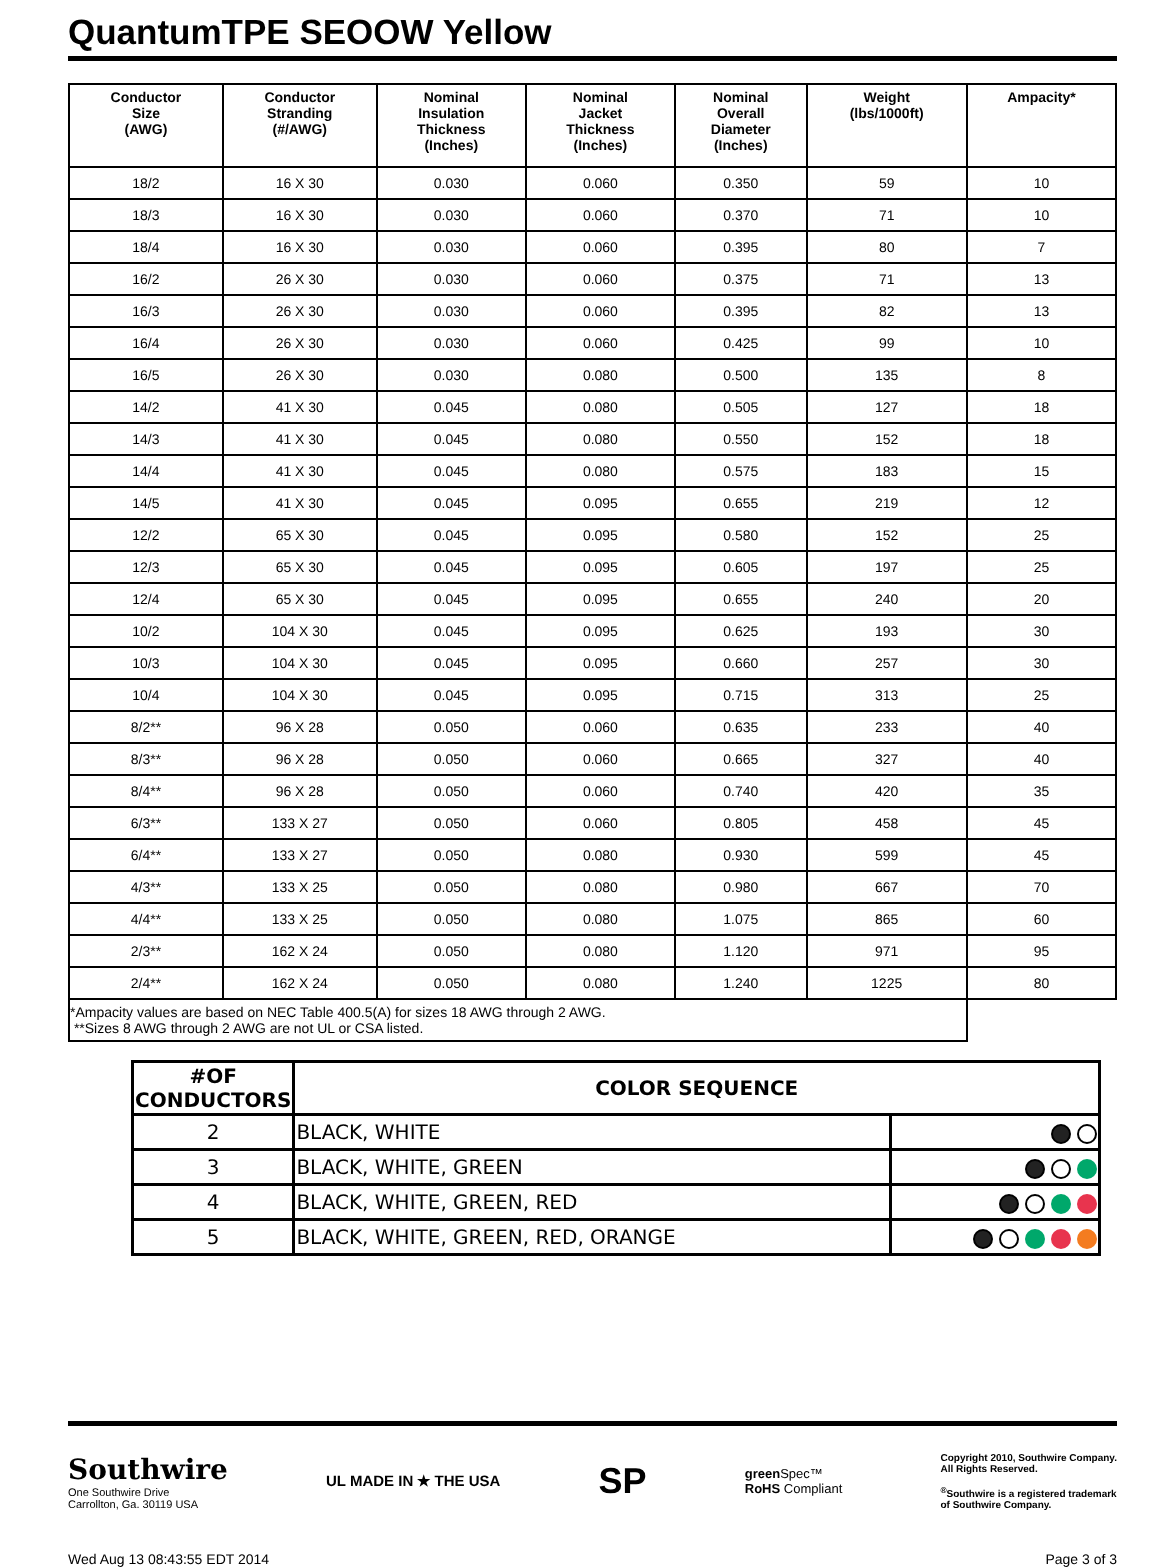QuantumTPE SEOOW Yellow
| Conductor Size (AWG) | Conductor Stranding (#/AWG) | Nominal Insulation Thickness (Inches) | Nominal Jacket Thickness (Inches) | Nominal Overall Diameter (Inches) | Weight (lbs/1000ft) | Ampacity* |
| --- | --- | --- | --- | --- | --- | --- |
| 18/2 | 16 X 30 | 0.030 | 0.060 | 0.350 | 59 | 10 |
| 18/3 | 16 X 30 | 0.030 | 0.060 | 0.370 | 71 | 10 |
| 18/4 | 16 X 30 | 0.030 | 0.060 | 0.395 | 80 | 7 |
| 16/2 | 26 X 30 | 0.030 | 0.060 | 0.375 | 71 | 13 |
| 16/3 | 26 X 30 | 0.030 | 0.060 | 0.395 | 82 | 13 |
| 16/4 | 26 X 30 | 0.030 | 0.060 | 0.425 | 99 | 10 |
| 16/5 | 26 X 30 | 0.030 | 0.080 | 0.500 | 135 | 8 |
| 14/2 | 41 X 30 | 0.045 | 0.080 | 0.505 | 127 | 18 |
| 14/3 | 41 X 30 | 0.045 | 0.080 | 0.550 | 152 | 18 |
| 14/4 | 41 X 30 | 0.045 | 0.080 | 0.575 | 183 | 15 |
| 14/5 | 41 X 30 | 0.045 | 0.095 | 0.655 | 219 | 12 |
| 12/2 | 65 X 30 | 0.045 | 0.095 | 0.580 | 152 | 25 |
| 12/3 | 65 X 30 | 0.045 | 0.095 | 0.605 | 197 | 25 |
| 12/4 | 65 X 30 | 0.045 | 0.095 | 0.655 | 240 | 20 |
| 10/2 | 104 X 30 | 0.045 | 0.095 | 0.625 | 193 | 30 |
| 10/3 | 104 X 30 | 0.045 | 0.095 | 0.660 | 257 | 30 |
| 10/4 | 104 X 30 | 0.045 | 0.095 | 0.715 | 313 | 25 |
| 8/2** | 96 X 28 | 0.050 | 0.060 | 0.635 | 233 | 40 |
| 8/3** | 96 X 28 | 0.050 | 0.060 | 0.665 | 327 | 40 |
| 8/4** | 96 X 28 | 0.050 | 0.060 | 0.740 | 420 | 35 |
| 6/3** | 133 X 27 | 0.050 | 0.060 | 0.805 | 458 | 45 |
| 6/4** | 133 X 27 | 0.050 | 0.080 | 0.930 | 599 | 45 |
| 4/3** | 133 X 25 | 0.050 | 0.080 | 0.980 | 667 | 70 |
| 4/4** | 133 X 25 | 0.050 | 0.080 | 1.075 | 865 | 60 |
| 2/3** | 162 X 24 | 0.050 | 0.080 | 1.120 | 971 | 95 |
| 2/4** | 162 X 24 | 0.050 | 0.080 | 1.240 | 1225 | 80 |
*Ampacity values are based on NEC Table 400.5(A) for sizes 18 AWG through 2 AWG.
**Sizes 8 AWG through 2 AWG are not UL or CSA listed.
| #OF CONDUCTORS | COLOR SEQUENCE | |
| --- | --- | --- |
| 2 | BLACK, WHITE | |
| 3 | BLACK, WHITE, GREEN | |
| 4 | BLACK, WHITE, GREEN, RED | |
| 5 | BLACK, WHITE, GREEN, RED, ORANGE | |
Southwire
One Southwire Drive
Carrollton, Ga. 30119 USA
UL MADE IN ★ THE USA
SP
green Spec™
RoHS Compliant
Copyright 2010, Southwire Company.
All Rights Reserved.
<sup>®</sup>Southwire is a registered trademark
of Southwire Company.
Wed Aug 13 08:43:55 EDT 2014 Page 3 of 3